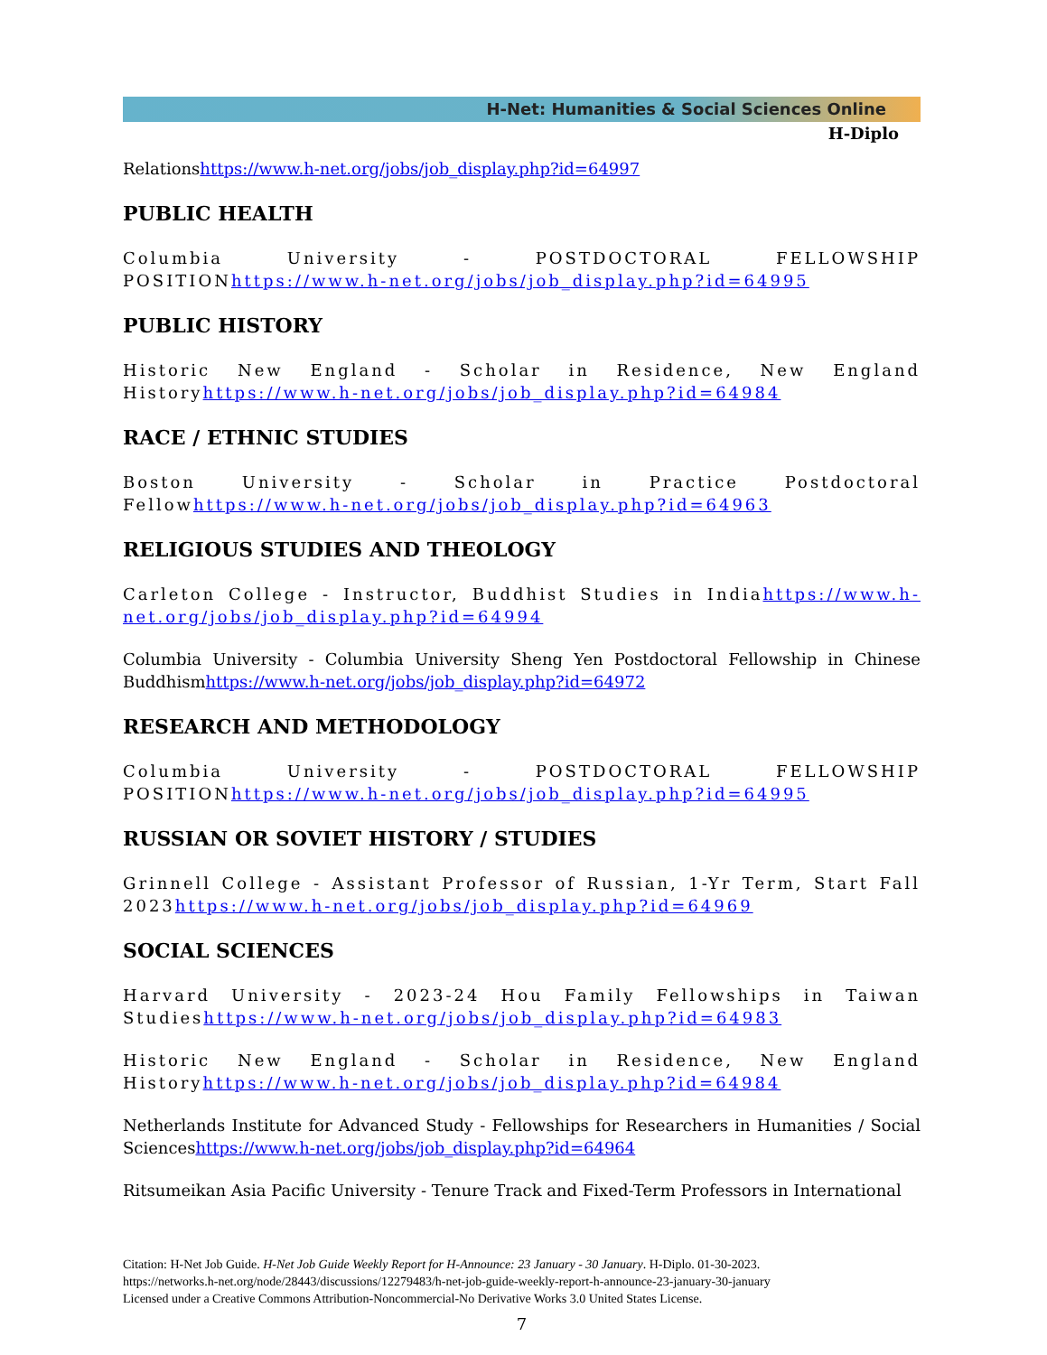H-Net: Humanities & Social Sciences Online
H-Diplo
Relationshttps://www.h-net.org/jobs/job_display.php?id=64997
PUBLIC HEALTH
Columbia University - POSTDOCTORAL FELLOWSHIP POSITIONhttps://www.h-net.org/jobs/job_display.php?id=64995
PUBLIC HISTORY
Historic New England - Scholar in Residence, New England Historyhttps://www.h-net.org/jobs/job_display.php?id=64984
RACE / ETHNIC STUDIES
Boston University - Scholar in Practice Postdoctoral Fellowhttps://www.h-net.org/jobs/job_display.php?id=64963
RELIGIOUS STUDIES AND THEOLOGY
Carleton College - Instructor, Buddhist Studies in Indiahttps://www.h-net.org/jobs/job_display.php?id=64994
Columbia University - Columbia University Sheng Yen Postdoctoral Fellowship in Chinese Buddhismhttps://www.h-net.org/jobs/job_display.php?id=64972
RESEARCH AND METHODOLOGY
Columbia University - POSTDOCTORAL FELLOWSHIP POSITIONhttps://www.h-net.org/jobs/job_display.php?id=64995
RUSSIAN OR SOVIET HISTORY / STUDIES
Grinnell College - Assistant Professor of Russian, 1-Yr Term, Start Fall 2023https://www.h-net.org/jobs/job_display.php?id=64969
SOCIAL SCIENCES
Harvard University - 2023-24 Hou Family Fellowships in Taiwan Studieshttps://www.h-net.org/jobs/job_display.php?id=64983
Historic New England - Scholar in Residence, New England Historyhttps://www.h-net.org/jobs/job_display.php?id=64984
Netherlands Institute for Advanced Study - Fellowships for Researchers in Humanities / Social Scienceshttps://www.h-net.org/jobs/job_display.php?id=64964
Ritsumeikan Asia Pacific University - Tenure Track and Fixed-Term Professors in International
Citation: H-Net Job Guide. H-Net Job Guide Weekly Report for H-Announce: 23 January - 30 January. H-Diplo. 01-30-2023.
https://networks.h-net.org/node/28443/discussions/12279483/h-net-job-guide-weekly-report-h-announce-23-january-30-january
Licensed under a Creative Commons Attribution-Noncommercial-No Derivative Works 3.0 United States License.
7